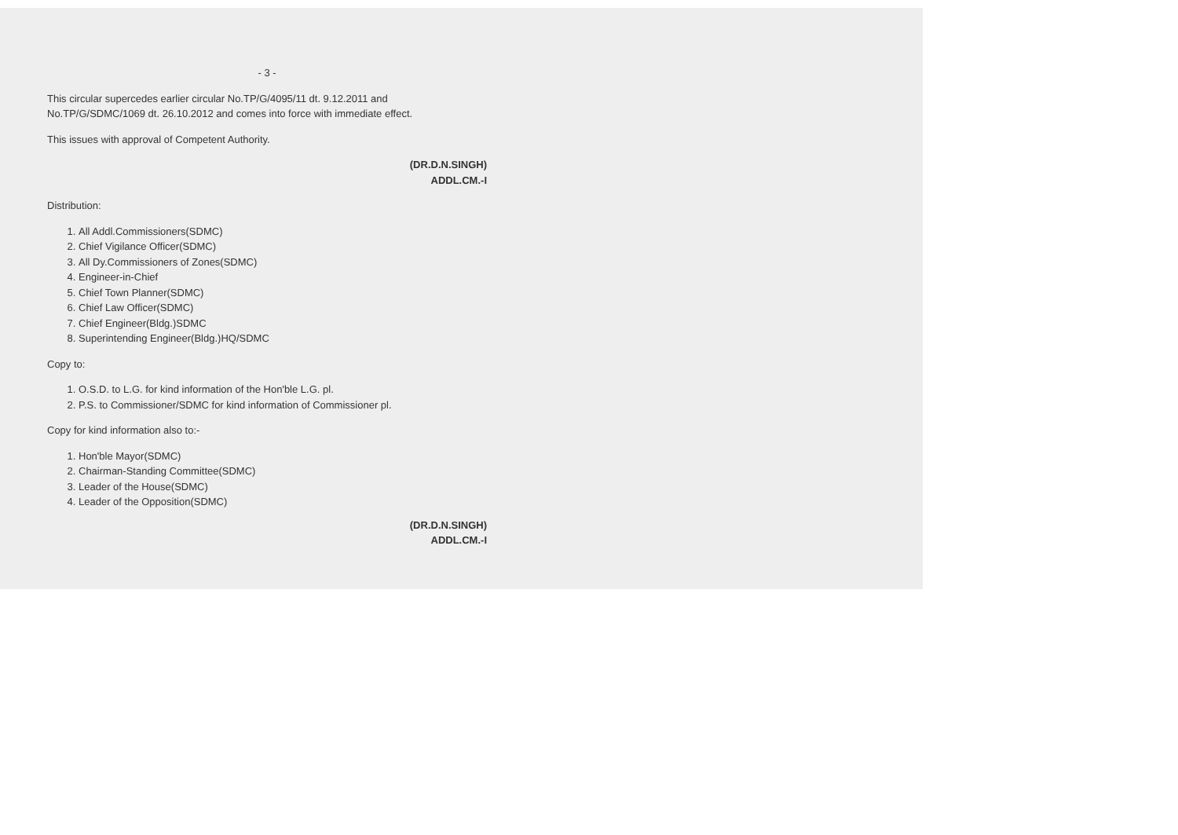- 3 -
This circular supercedes earlier circular No.TP/G/4095/11 dt. 9.12.2011 and No.TP/G/SDMC/1069 dt. 26.10.2012 and comes into force with immediate effect.
This issues with approval of Competent Authority.
(DR.D.N.SINGH)
ADDL.CM.-I
Distribution:
1. All Addl.Commissioners(SDMC)
2. Chief Vigilance Officer(SDMC)
3. All Dy.Commissioners of Zones(SDMC)
4. Engineer-in-Chief
5. Chief Town Planner(SDMC)
6. Chief Law Officer(SDMC)
7. Chief Engineer(Bldg.)SDMC
8. Superintending Engineer(Bldg.)HQ/SDMC
Copy to:
1. O.S.D. to L.G. for kind information of the Hon'ble L.G. pl.
2. P.S. to Commissioner/SDMC for kind information of Commissioner pl.
Copy for kind information also to:-
1. Hon'ble Mayor(SDMC)
2. Chairman-Standing Committee(SDMC)
3. Leader of the House(SDMC)
4. Leader of the Opposition(SDMC)
(DR.D.N.SINGH)
ADDL.CM.-I